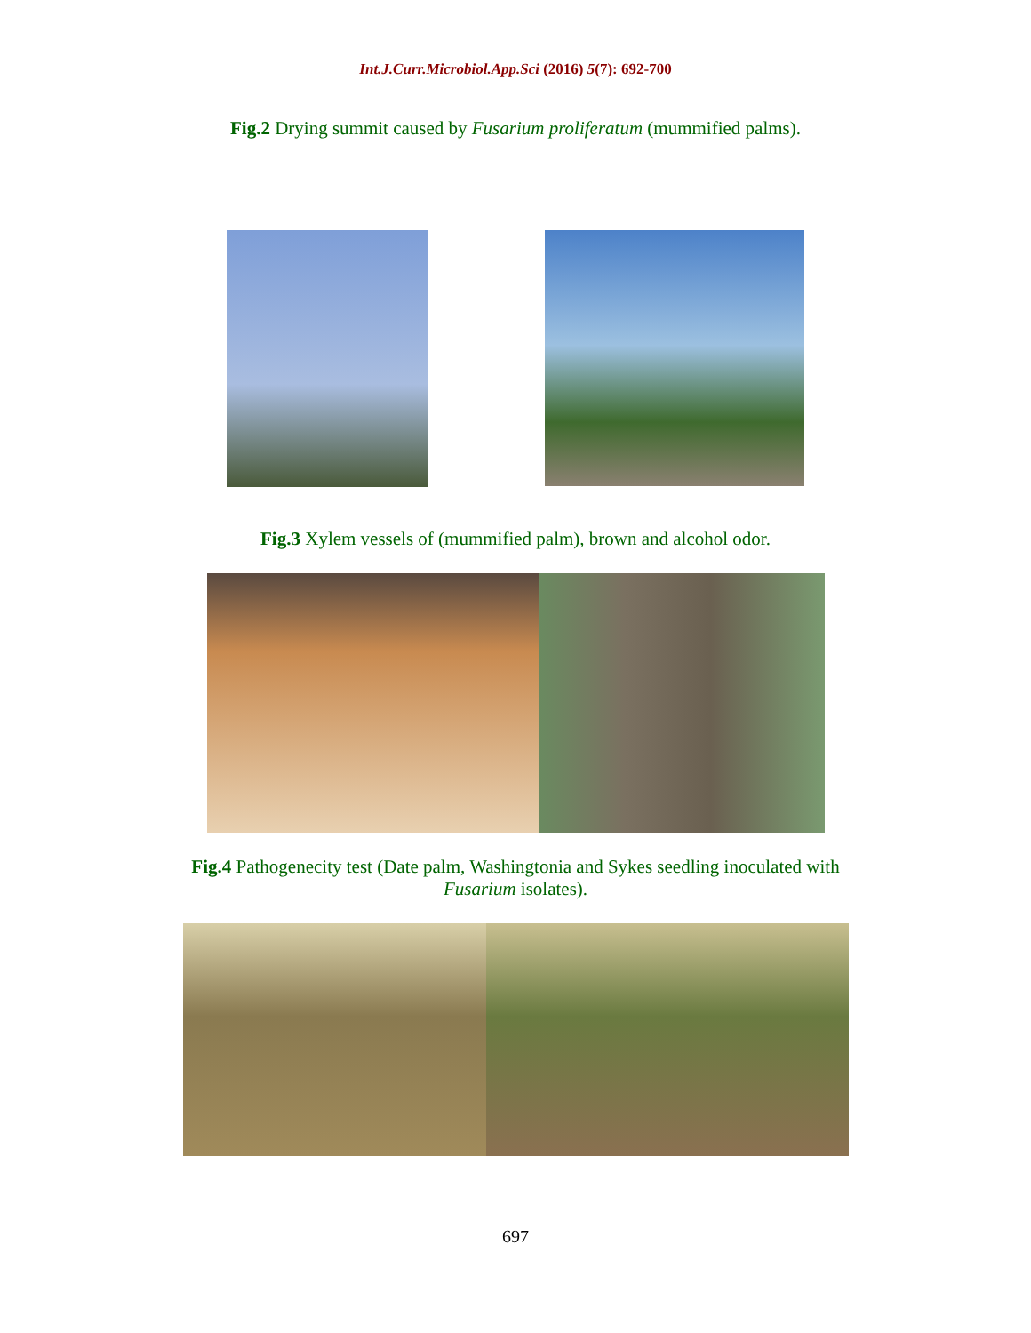Int.J.Curr.Microbiol.App.Sci (2016) 5(7): 692-700
Fig.2 Drying summit caused by Fusarium proliferatum (mummified palms).
Fig.3 Xylem vessels of (mummified palm), brown and alcohol odor.
Fig.4 Pathogenecity test (Date palm, Washingtonia and Sykes seedling inoculated with
Fusarium isolates).
697